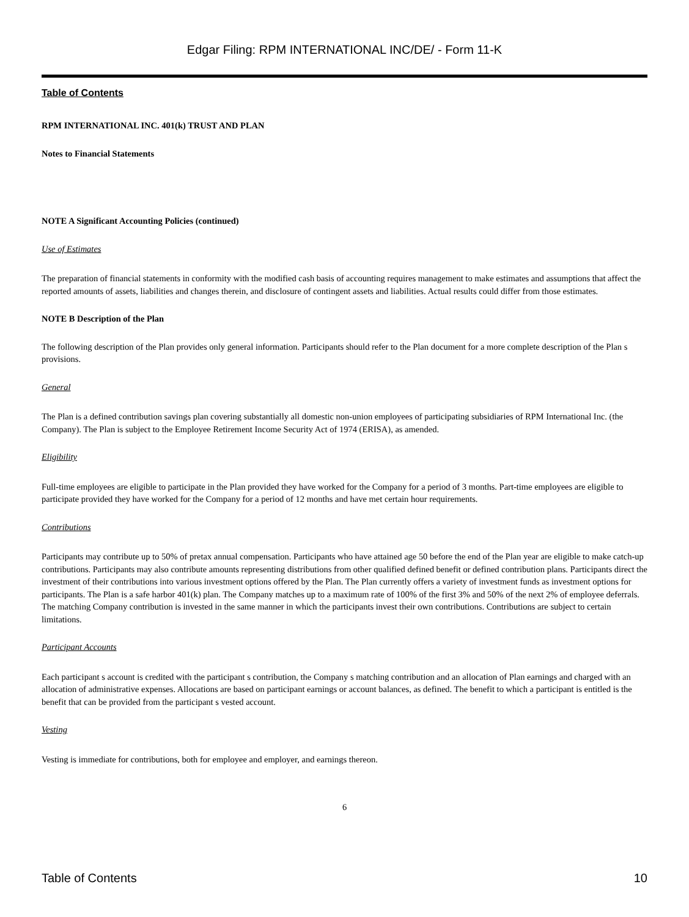Edgar Filing: RPM INTERNATIONAL INC/DE/ - Form 11-K
Table of Contents
RPM INTERNATIONAL INC. 401(k) TRUST AND PLAN
Notes to Financial Statements
NOTE A Significant Accounting Policies (continued)
Use of Estimates
The preparation of financial statements in conformity with the modified cash basis of accounting requires management to make estimates and assumptions that affect the reported amounts of assets, liabilities and changes therein, and disclosure of contingent assets and liabilities. Actual results could differ from those estimates.
NOTE B Description of the Plan
The following description of the Plan provides only general information. Participants should refer to the Plan document for a more complete description of the Plan s provisions.
General
The Plan is a defined contribution savings plan covering substantially all domestic non-union employees of participating subsidiaries of RPM International Inc. (the Company). The Plan is subject to the Employee Retirement Income Security Act of 1974 (ERISA), as amended.
Eligibility
Full-time employees are eligible to participate in the Plan provided they have worked for the Company for a period of 3 months. Part-time employees are eligible to participate provided they have worked for the Company for a period of 12 months and have met certain hour requirements.
Contributions
Participants may contribute up to 50% of pretax annual compensation. Participants who have attained age 50 before the end of the Plan year are eligible to make catch-up contributions. Participants may also contribute amounts representing distributions from other qualified defined benefit or defined contribution plans. Participants direct the investment of their contributions into various investment options offered by the Plan. The Plan currently offers a variety of investment funds as investment options for participants. The Plan is a safe harbor 401(k) plan. The Company matches up to a maximum rate of 100% of the first 3% and 50% of the next 2% of employee deferrals. The matching Company contribution is invested in the same manner in which the participants invest their own contributions. Contributions are subject to certain limitations.
Participant Accounts
Each participant s account is credited with the participant s contribution, the Company s matching contribution and an allocation of Plan earnings and charged with an allocation of administrative expenses. Allocations are based on participant earnings or account balances, as defined. The benefit to which a participant is entitled is the benefit that can be provided from the participant s vested account.
Vesting
Vesting is immediate for contributions, both for employee and employer, and earnings thereon.
6
Table of Contents 10